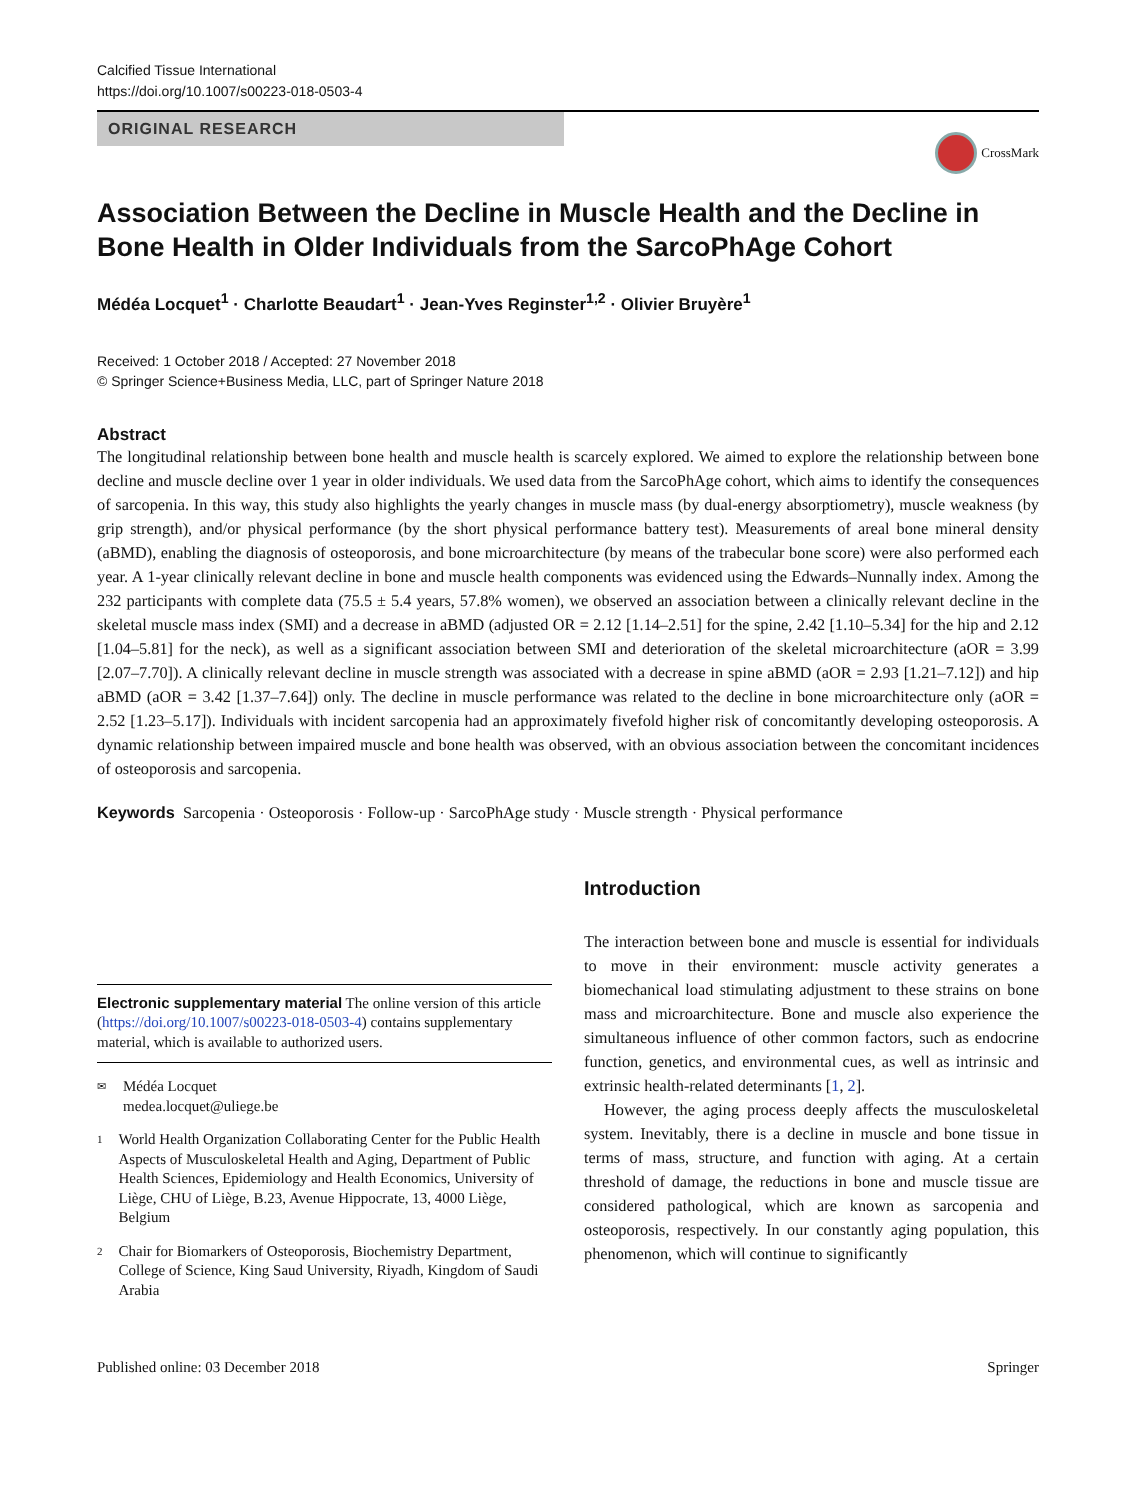Calcified Tissue International
https://doi.org/10.1007/s00223-018-0503-4
ORIGINAL RESEARCH
CrossMark
Association Between the Decline in Muscle Health and the Decline in Bone Health in Older Individuals from the SarcoPhAge Cohort
Médéa Locquet<sup>1</sup> · Charlotte Beaudart<sup>1</sup> · Jean‑Yves Reginster<sup>1,2</sup> · Olivier Bruyère<sup>1</sup>
Received: 1 October 2018 / Accepted: 27 November 2018
© Springer Science+Business Media, LLC, part of Springer Nature 2018
Abstract
The longitudinal relationship between bone health and muscle health is scarcely explored. We aimed to explore the relationship between bone decline and muscle decline over 1 year in older individuals. We used data from the SarcoPhAge cohort, which aims to identify the consequences of sarcopenia. In this way, this study also highlights the yearly changes in muscle mass (by dual-energy absorptiometry), muscle weakness (by grip strength), and/or physical performance (by the short physical performance battery test). Measurements of areal bone mineral density (aBMD), enabling the diagnosis of osteoporosis, and bone microarchitecture (by means of the trabecular bone score) were also performed each year. A 1-year clinically relevant decline in bone and muscle health components was evidenced using the Edwards–Nunnally index. Among the 232 participants with complete data (75.5 ± 5.4 years, 57.8% women), we observed an association between a clinically relevant decline in the skeletal muscle mass index (SMI) and a decrease in aBMD (adjusted OR = 2.12 [1.14–2.51] for the spine, 2.42 [1.10–5.34] for the hip and 2.12 [1.04–5.81] for the neck), as well as a significant association between SMI and deterioration of the skeletal microarchitecture (aOR = 3.99 [2.07–7.70]). A clinically relevant decline in muscle strength was associated with a decrease in spine aBMD (aOR = 2.93 [1.21–7.12]) and hip aBMD (aOR = 3.42 [1.37–7.64]) only. The decline in muscle performance was related to the decline in bone microarchitecture only (aOR = 2.52 [1.23–5.17]). Individuals with incident sarcopenia had an approximately fivefold higher risk of concomitantly developing osteoporosis. A dynamic relationship between impaired muscle and bone health was observed, with an obvious association between the concomitant incidences of osteoporosis and sarcopenia.
Keywords Sarcopenia · Osteoporosis · Follow-up · SarcoPhAge study · Muscle strength · Physical performance
Electronic supplementary material The online version of this article (https://doi.org/10.1007/s00223-018-0503-4) contains supplementary material, which is available to authorized users.
✉
Médéa Locquet
medea.locquet@uliege.be
1
World Health Organization Collaborating Center for the Public Health Aspects of Musculoskeletal Health and Aging, Department of Public Health Sciences, Epidemiology and Health Economics, University of Liège, CHU of Liège, B.23, Avenue Hippocrate, 13, 4000 Liège, Belgium
2
Chair for Biomarkers of Osteoporosis, Biochemistry Department, College of Science, King Saud University, Riyadh, Kingdom of Saudi Arabia
Introduction
The interaction between bone and muscle is essential for individuals to move in their environment: muscle activity generates a biomechanical load stimulating adjustment to these strains on bone mass and microarchitecture. Bone and muscle also experience the simultaneous influence of other common factors, such as endocrine function, genetics, and environmental cues, as well as intrinsic and extrinsic health-related determinants [1, 2].
However, the aging process deeply affects the musculoskeletal system. Inevitably, there is a decline in muscle and bone tissue in terms of mass, structure, and function with aging. At a certain threshold of damage, the reductions in bone and muscle tissue are considered pathological, which are known as sarcopenia and osteoporosis, respectively. In our constantly aging population, this phenomenon, which will continue to significantly
Published online: 03 December 2018 Springer